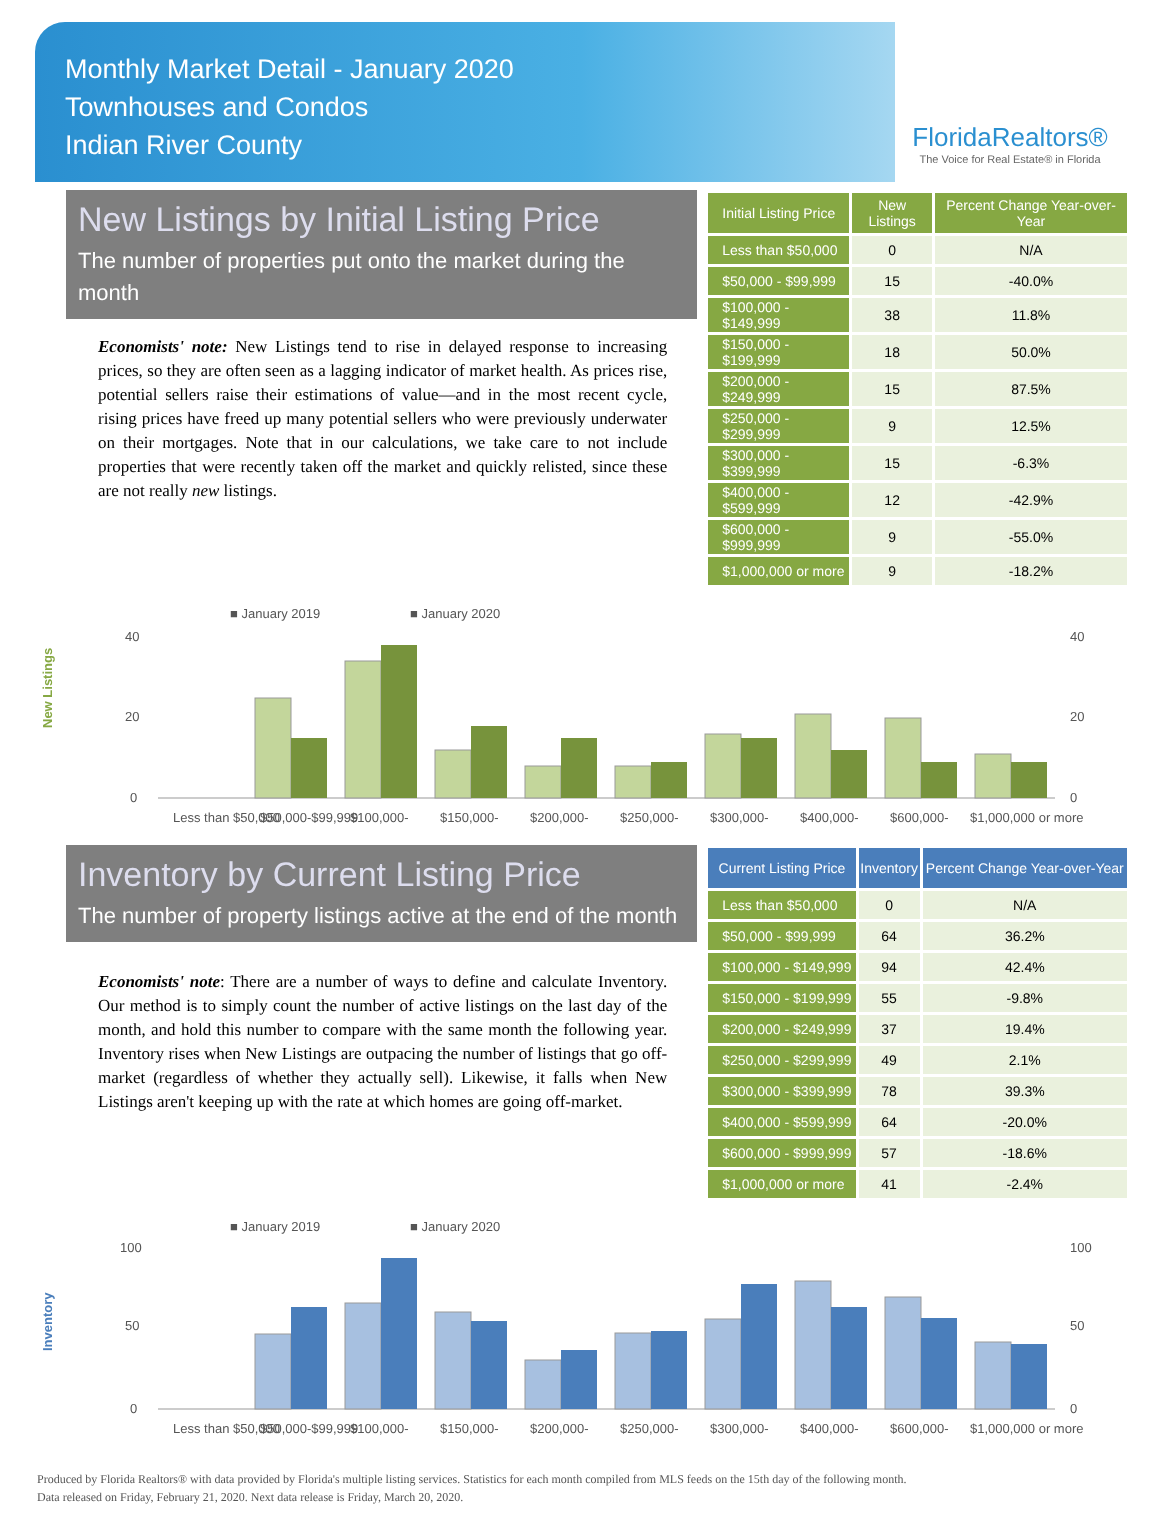Monthly Market Detail - January 2020
Townhouses and Condos
Indian River County
FloridaRealtors®
The Voice for Real Estate® in Florida
New Listings by Initial Listing Price
The number of properties put onto the market during the month
Economists' note: New Listings tend to rise in delayed response to increasing prices, so they are often seen as a lagging indicator of market health. As prices rise, potential sellers raise their estimations of value—and in the most recent cycle, rising prices have freed up many potential sellers who were previously underwater on their mortgages. Note that in our calculations, we take care to not include properties that were recently taken off the market and quickly relisted, since these are not really new listings.
| Initial Listing Price | New Listings | Percent Change Year-over-Year |
| --- | --- | --- |
| Less than $50,000 | 0 | N/A |
| $50,000 - $99,999 | 15 | -40.0% |
| $100,000 - $149,999 | 38 | 11.8% |
| $150,000 - $199,999 | 18 | 50.0% |
| $200,000 - $249,999 | 15 | 87.5% |
| $250,000 - $299,999 | 9 | 12.5% |
| $300,000 - $399,999 | 15 | -6.3% |
| $400,000 - $599,999 | 12 | -42.9% |
| $600,000 - $999,999 | 9 | -55.0% |
| $1,000,000 or more | 9 | -18.2% |
■ January 2019
■ January 2020
New Listings
40
20
0
40
20
0
Less than $50,000
$50,000-$99,999
$100,000-
$150,000-
$200,000-
$250,000-
$300,000-
$400,000-
$600,000-
$1,000,000 or more
Inventory by Current Listing Price
The number of property listings active at the end of the month
Economists' note: There are a number of ways to define and calculate Inventory. Our method is to simply count the number of active listings on the last day of the month, and hold this number to compare with the same month the following year. Inventory rises when New Listings are outpacing the number of listings that go off-market (regardless of whether they actually sell). Likewise, it falls when New Listings aren't keeping up with the rate at which homes are going off-market.
| Current Listing Price | Inventory | Percent Change Year-over-Year |
| --- | --- | --- |
| Less than $50,000 | 0 | N/A |
| $50,000 - $99,999 | 64 | 36.2% |
| $100,000 - $149,999 | 94 | 42.4% |
| $150,000 - $199,999 | 55 | -9.8% |
| $200,000 - $249,999 | 37 | 19.4% |
| $250,000 - $299,999 | 49 | 2.1% |
| $300,000 - $399,999 | 78 | 39.3% |
| $400,000 - $599,999 | 64 | -20.0% |
| $600,000 - $999,999 | 57 | -18.6% |
| $1,000,000 or more | 41 | -2.4% |
■ January 2019
■ January 2020
Inventory
100
50
0
100
50
0
Less than $50,000
$50,000-$99,999
$100,000-
$150,000-
$200,000-
$250,000-
$300,000-
$400,000-
$600,000-
$1,000,000 or more
Produced by Florida Realtors® with data provided by Florida's multiple listing services. Statistics for each month compiled from MLS feeds on the 15th day of the following month.
Data released on Friday, February 21, 2020. Next data release is Friday, March 20, 2020.